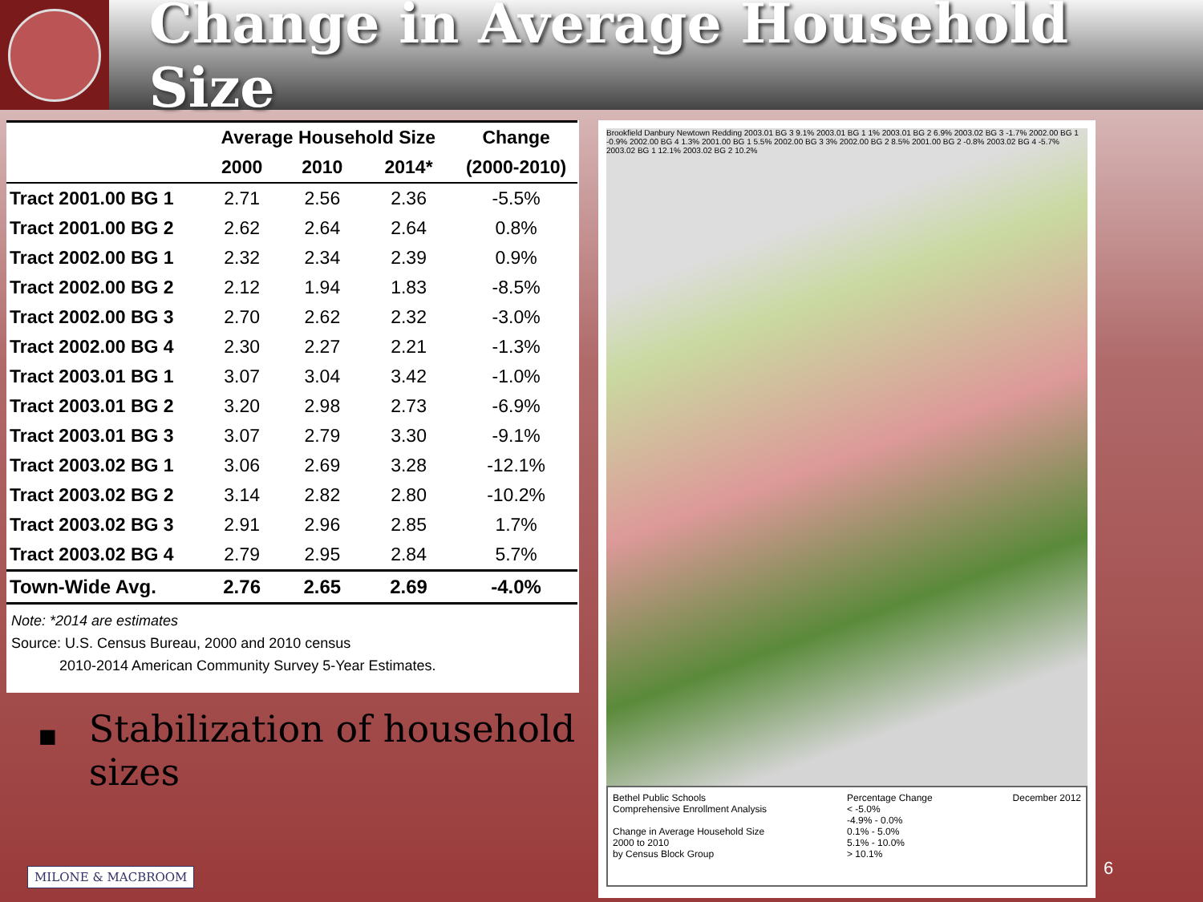Change in Average Household Size
| | Average Household Size | | | Change |
| --- | --- | --- | --- | --- |
| | 2000 | 2010 | 2014* | (2000-2010) |
| Tract 2001.00 BG 1 | 2.71 | 2.56 | 2.36 | -5.5% |
| Tract 2001.00 BG 2 | 2.62 | 2.64 | 2.64 | 0.8% |
| Tract 2002.00 BG 1 | 2.32 | 2.34 | 2.39 | 0.9% |
| Tract 2002.00 BG 2 | 2.12 | 1.94 | 1.83 | -8.5% |
| Tract 2002.00 BG 3 | 2.70 | 2.62 | 2.32 | -3.0% |
| Tract 2002.00 BG 4 | 2.30 | 2.27 | 2.21 | -1.3% |
| Tract 2003.01 BG 1 | 3.07 | 3.04 | 3.42 | -1.0% |
| Tract 2003.01 BG 2 | 3.20 | 2.98 | 2.73 | -6.9% |
| Tract 2003.01 BG 3 | 3.07 | 2.79 | 3.30 | -9.1% |
| Tract 2003.02 BG 1 | 3.06 | 2.69 | 3.28 | -12.1% |
| Tract 2003.02 BG 2 | 3.14 | 2.82 | 2.80 | -10.2% |
| Tract 2003.02 BG 3 | 2.91 | 2.96 | 2.85 | 1.7% |
| Tract 2003.02 BG 4 | 2.79 | 2.95 | 2.84 | 5.7% |
| Town-Wide Avg. | 2.76 | 2.65 | 2.69 | -4.0% |
Note: *2014 are estimates
Source: U.S. Census Bureau, 2000 and 2010 census
2010-2014 American Community Survey 5-Year Estimates.
■ Stabilization of household sizes
MILONE & MACBROOM
Brookfield Danbury Newtown Redding 2003.01 BG 3 9.1% 2003.01 BG 1 1% 2003.01 BG 2 6.9% 2003.02 BG 3 -1.7% 2002.00 BG 1 -0.9% 2002.00 BG 4 1.3% 2001.00 BG 1 5.5% 2002.00 BG 3 3% 2002.00 BG 2 8.5% 2001.00 BG 2 -0.8% 2003.02 BG 4 -5.7% 2003.02 BG 1 12.1% 2003.02 BG 2 10.2%
Bethel Public Schools
Comprehensive Enrollment Analysis
Change in Average Household Size
2000 to 2010
by Census Block Group
Percentage Change
< -5.0%
-4.9% - 0.0%
0.1% - 5.0%
5.1% - 10.0%
> 10.1%
December 2012
6